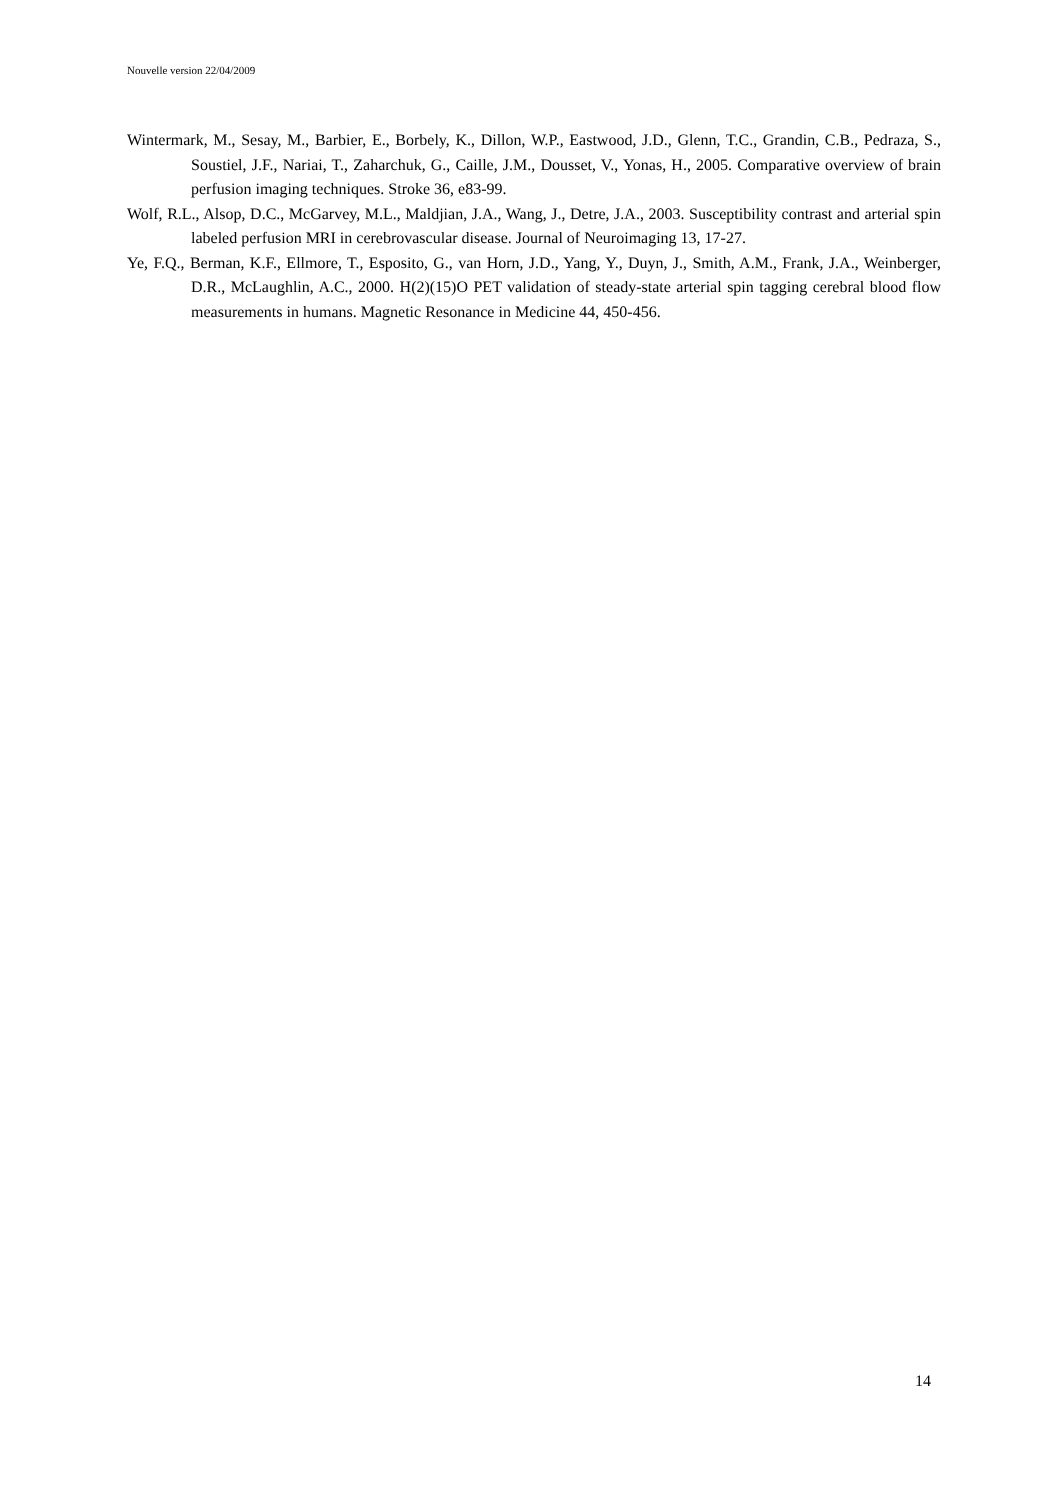Nouvelle version 22/04/2009
Wintermark, M., Sesay, M., Barbier, E., Borbely, K., Dillon, W.P., Eastwood, J.D., Glenn, T.C., Grandin, C.B., Pedraza, S., Soustiel, J.F., Nariai, T., Zaharchuk, G., Caille, J.M., Dousset, V., Yonas, H., 2005. Comparative overview of brain perfusion imaging techniques. Stroke 36, e83-99.
Wolf, R.L., Alsop, D.C., McGarvey, M.L., Maldjian, J.A., Wang, J., Detre, J.A., 2003. Susceptibility contrast and arterial spin labeled perfusion MRI in cerebrovascular disease. Journal of Neuroimaging 13, 17-27.
Ye, F.Q., Berman, K.F., Ellmore, T., Esposito, G., van Horn, J.D., Yang, Y., Duyn, J., Smith, A.M., Frank, J.A., Weinberger, D.R., McLaughlin, A.C., 2000. H(2)(15)O PET validation of steady-state arterial spin tagging cerebral blood flow measurements in humans. Magnetic Resonance in Medicine 44, 450-456.
14